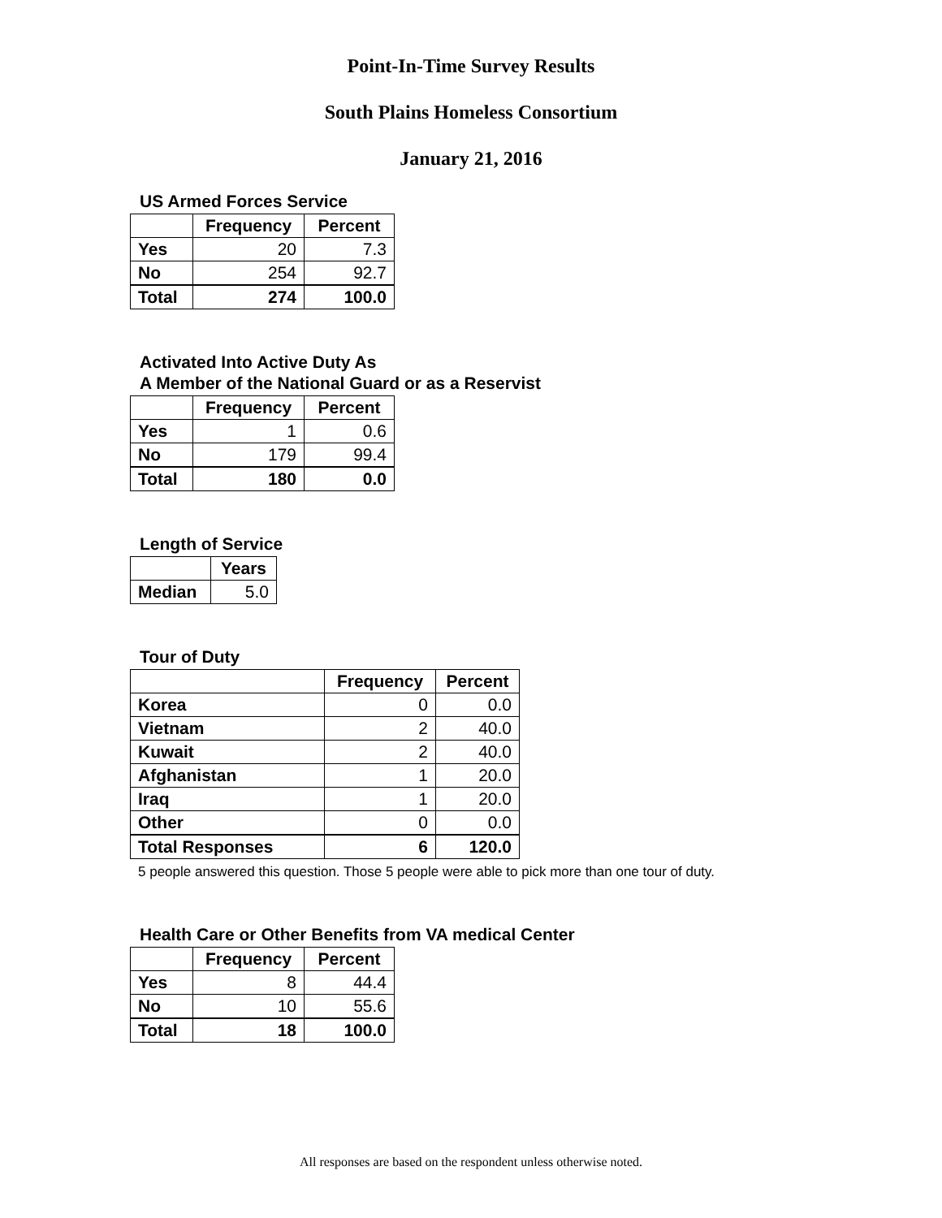Point-In-Time Survey Results
South Plains Homeless Consortium
January 21, 2016
US Armed Forces Service
| | Frequency | Percent |
| --- | --- | --- |
| Yes | 20 | 7.3 |
| No | 254 | 92.7 |
| Total | 274 | 100.0 |
Activated Into Active Duty As
A Member of the National Guard or as a Reservist
| | Frequency | Percent |
| --- | --- | --- |
| Yes | 1 | 0.6 |
| No | 179 | 99.4 |
| Total | 180 | 0.0 |
Length of Service
| | Years |
| --- | --- |
| Median | 5.0 |
Tour of Duty
| | Frequency | Percent |
| --- | --- | --- |
| Korea | 0 | 0.0 |
| Vietnam | 2 | 40.0 |
| Kuwait | 2 | 40.0 |
| Afghanistan | 1 | 20.0 |
| Iraq | 1 | 20.0 |
| Other | 0 | 0.0 |
| Total Responses | 6 | 120.0 |
5 people answered this question. Those 5 people were able to pick more than one tour of duty.
Health Care or Other Benefits from VA medical Center
| | Frequency | Percent |
| --- | --- | --- |
| Yes | 8 | 44.4 |
| No | 10 | 55.6 |
| Total | 18 | 100.0 |
All responses are based on the respondent unless otherwise noted.